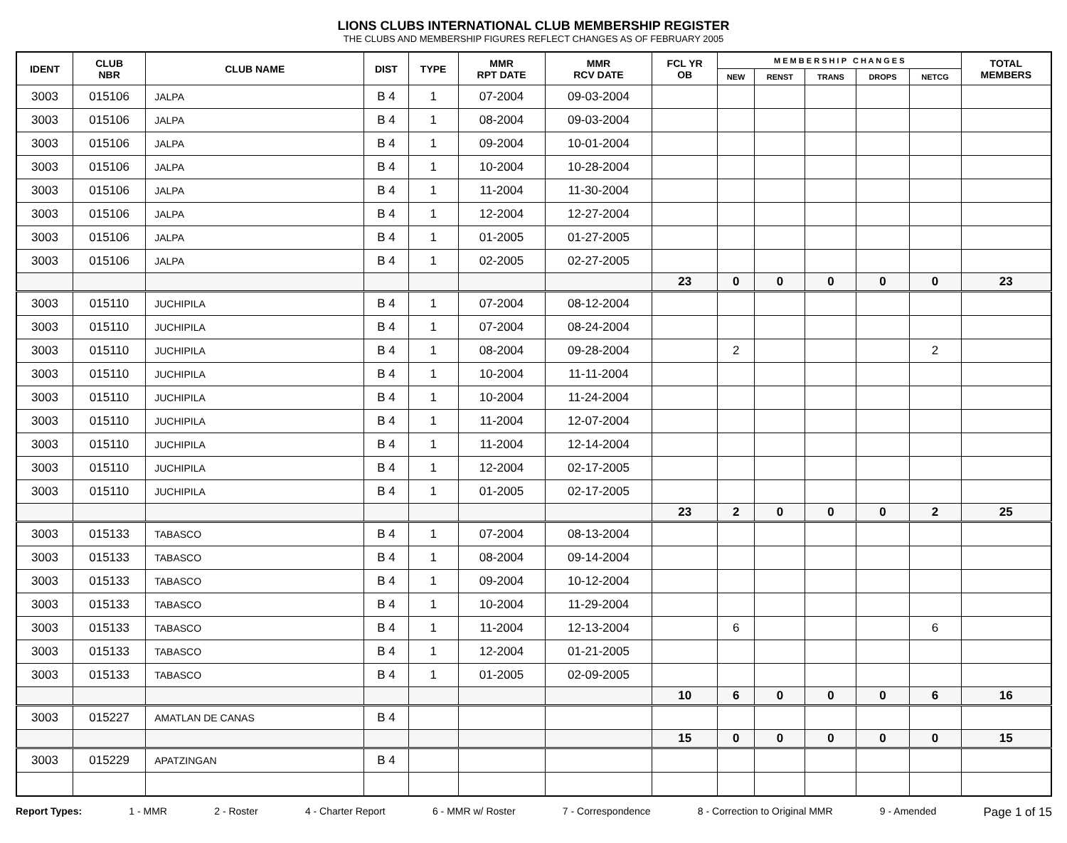LIONS CLUBS INTERNATIONAL CLUB MEMBERSHIP REGISTER
THE CLUBS AND MEMBERSHIP FIGURES REFLECT CHANGES AS OF FEBRUARY 2005
| IDENT | CLUB NBR | CLUB NAME | DIST | TYPE | MMR RPT DATE | MMR RCV DATE | FCL YR OB | M E M B E R S H I P C H A N G E S | | | | | TOTAL MEMBERS |
| --- | --- | --- | --- | --- | --- | --- | --- | --- | --- | --- | --- | --- | --- |
| | | | | | | | | NEW | RENST | TRANS | DROPS | NETCG | |
| 3003 | 015106 | JALPA | B 4 | 1 | 07-2004 | 09-03-2004 | | | | | | | |
| 3003 | 015106 | JALPA | B 4 | 1 | 08-2004 | 09-03-2004 | | | | | | | |
| 3003 | 015106 | JALPA | B 4 | 1 | 09-2004 | 10-01-2004 | | | | | | | |
| 3003 | 015106 | JALPA | B 4 | 1 | 10-2004 | 10-28-2004 | | | | | | | |
| 3003 | 015106 | JALPA | B 4 | 1 | 11-2004 | 11-30-2004 | | | | | | | |
| 3003 | 015106 | JALPA | B 4 | 1 | 12-2004 | 12-27-2004 | | | | | | | |
| 3003 | 015106 | JALPA | B 4 | 1 | 01-2005 | 01-27-2005 | | | | | | | |
| 3003 | 015106 | JALPA | B 4 | 1 | 02-2005 | 02-27-2005 | | | | | | | |
| | | | | | | | 23 | 0 | 0 | 0 | 0 | 0 | 23 |
| 3003 | 015110 | JUCHIPILA | B 4 | 1 | 07-2004 | 08-12-2004 | | | | | | | |
| 3003 | 015110 | JUCHIPILA | B 4 | 1 | 07-2004 | 08-24-2004 | | | | | | | |
| 3003 | 015110 | JUCHIPILA | B 4 | 1 | 08-2004 | 09-28-2004 | | 2 | | | | 2 | |
| 3003 | 015110 | JUCHIPILA | B 4 | 1 | 10-2004 | 11-11-2004 | | | | | | | |
| 3003 | 015110 | JUCHIPILA | B 4 | 1 | 10-2004 | 11-24-2004 | | | | | | | |
| 3003 | 015110 | JUCHIPILA | B 4 | 1 | 11-2004 | 12-07-2004 | | | | | | | |
| 3003 | 015110 | JUCHIPILA | B 4 | 1 | 11-2004 | 12-14-2004 | | | | | | | |
| 3003 | 015110 | JUCHIPILA | B 4 | 1 | 12-2004 | 02-17-2005 | | | | | | | |
| 3003 | 015110 | JUCHIPILA | B 4 | 1 | 01-2005 | 02-17-2005 | | | | | | | |
| | | | | | | | 23 | 2 | 0 | 0 | 0 | 2 | 25 |
| 3003 | 015133 | TABASCO | B 4 | 1 | 07-2004 | 08-13-2004 | | | | | | | |
| 3003 | 015133 | TABASCO | B 4 | 1 | 08-2004 | 09-14-2004 | | | | | | | |
| 3003 | 015133 | TABASCO | B 4 | 1 | 09-2004 | 10-12-2004 | | | | | | | |
| 3003 | 015133 | TABASCO | B 4 | 1 | 10-2004 | 11-29-2004 | | | | | | | |
| 3003 | 015133 | TABASCO | B 4 | 1 | 11-2004 | 12-13-2004 | | 6 | | | | 6 | |
| 3003 | 015133 | TABASCO | B 4 | 1 | 12-2004 | 01-21-2005 | | | | | | | |
| 3003 | 015133 | TABASCO | B 4 | 1 | 01-2005 | 02-09-2005 | | | | | | | |
| | | | | | | | 10 | 6 | 0 | 0 | 0 | 6 | 16 |
| 3003 | 015227 | AMATLAN DE CANAS | B 4 | | | | | | | | | | |
| | | | | | | | 15 | 0 | 0 | 0 | 0 | 0 | 15 |
| 3003 | 015229 | APATZINGAN | B 4 | | | | | | | | | | |
Report Types: 1 - MMR 2 - Roster 4 - Charter Report 6 - MMR w/ Roster 7 - Correspondence 8 - Correction to Original MMR 9 - Amended Page 1 of 15